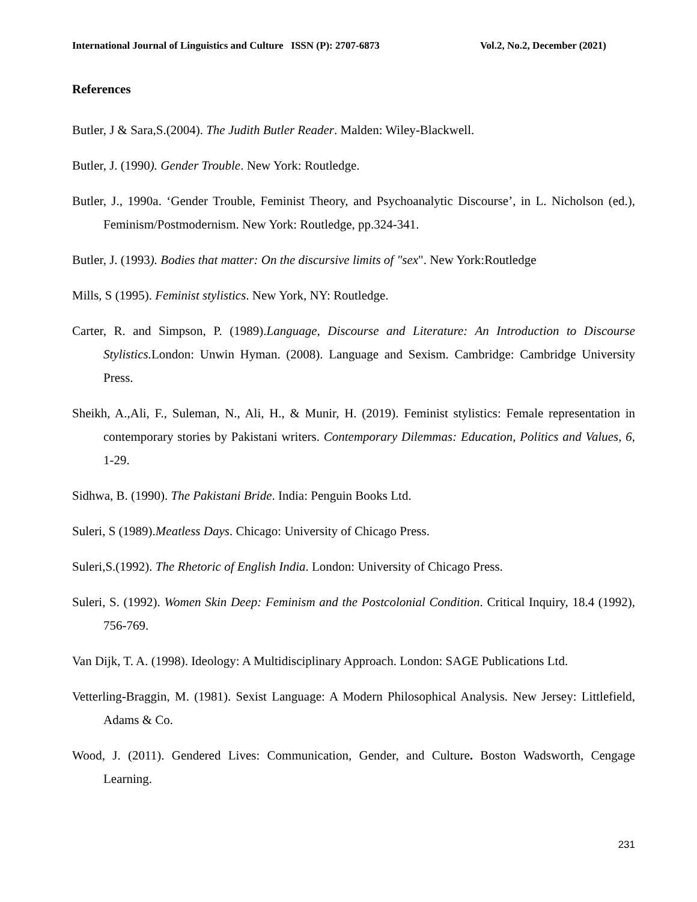International Journal of Linguistics and Culture ISSN (P): 2707-6873 Vol.2, No.2, December (2021)
References
Butler, J & Sara,S.(2004). The Judith Butler Reader. Malden: Wiley-Blackwell.
Butler, J. (1990). Gender Trouble. New York: Routledge.
Butler, J., 1990a. ‘Gender Trouble, Feminist Theory, and Psychoanalytic Discourse’, in L. Nicholson (ed.), Feminism/Postmodernism. New York: Routledge, pp.324-341.
Butler, J. (1993). Bodies that matter: On the discursive limits of "sex". New York:Routledge
Mills, S (1995). Feminist stylistics. New York, NY: Routledge.
Carter, R. and Simpson, P. (1989).Language, Discourse and Literature: An Introduction to Discourse Stylistics. London: Unwin Hyman. (2008). Language and Sexism. Cambridge: Cambridge University Press.
Sheikh, A.,Ali, F., Suleman, N., Ali, H., & Munir, H. (2019). Feminist stylistics: Female representation in contemporary stories by Pakistani writers. Contemporary Dilemmas: Education, Politics and Values, 6, 1-29.
Sidhwa, B. (1990). The Pakistani Bride. India: Penguin Books Ltd.
Suleri, S (1989).Meatless Days. Chicago: University of Chicago Press.
Suleri,S.(1992). The Rhetoric of English India. London: University of Chicago Press.
Suleri, S. (1992). Women Skin Deep: Feminism and the Postcolonial Condition. Critical Inquiry, 18.4 (1992), 756-769.
Van Dijk, T. A. (1998). Ideology: A Multidisciplinary Approach. London: SAGE Publications Ltd.
Vetterling-Braggin, M. (1981). Sexist Language: A Modern Philosophical Analysis. New Jersey: Littlefield, Adams & Co.
Wood, J. (2011). Gendered Lives: Communication, Gender, and Culture. Boston Wadsworth, Cengage Learning.
231